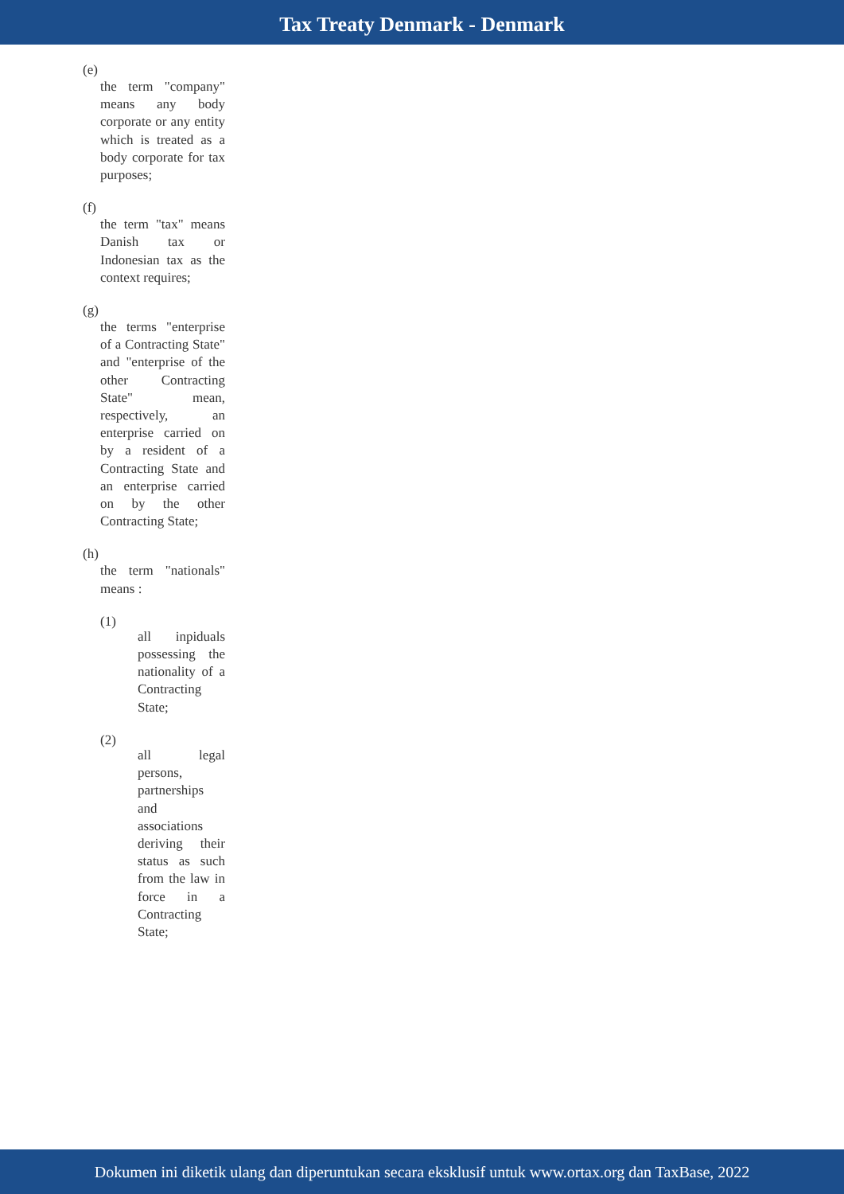Tax Treaty Denmark - Denmark
(e)
the term "company" means any body corporate or any entity which is treated as a body corporate for tax purposes;
(f)
the term "tax" means Danish tax or Indonesian tax as the context requires;
(g)
the terms "enterprise of a Contracting State" and "enterprise of the other Contracting State" mean, respectively, an enterprise carried on by a resident of a Contracting State and an enterprise carried on by the other Contracting State;
(h)
the term "nationals" means :
(1)
all inpiduals possessing the nationality of a Contracting State;
(2)
all legal persons, partnerships and associations deriving their status as such from the law in force in a Contracting State;
Dokumen ini diketik ulang dan diperuntukan secara eksklusif untuk www.ortax.org dan TaxBase, 2022